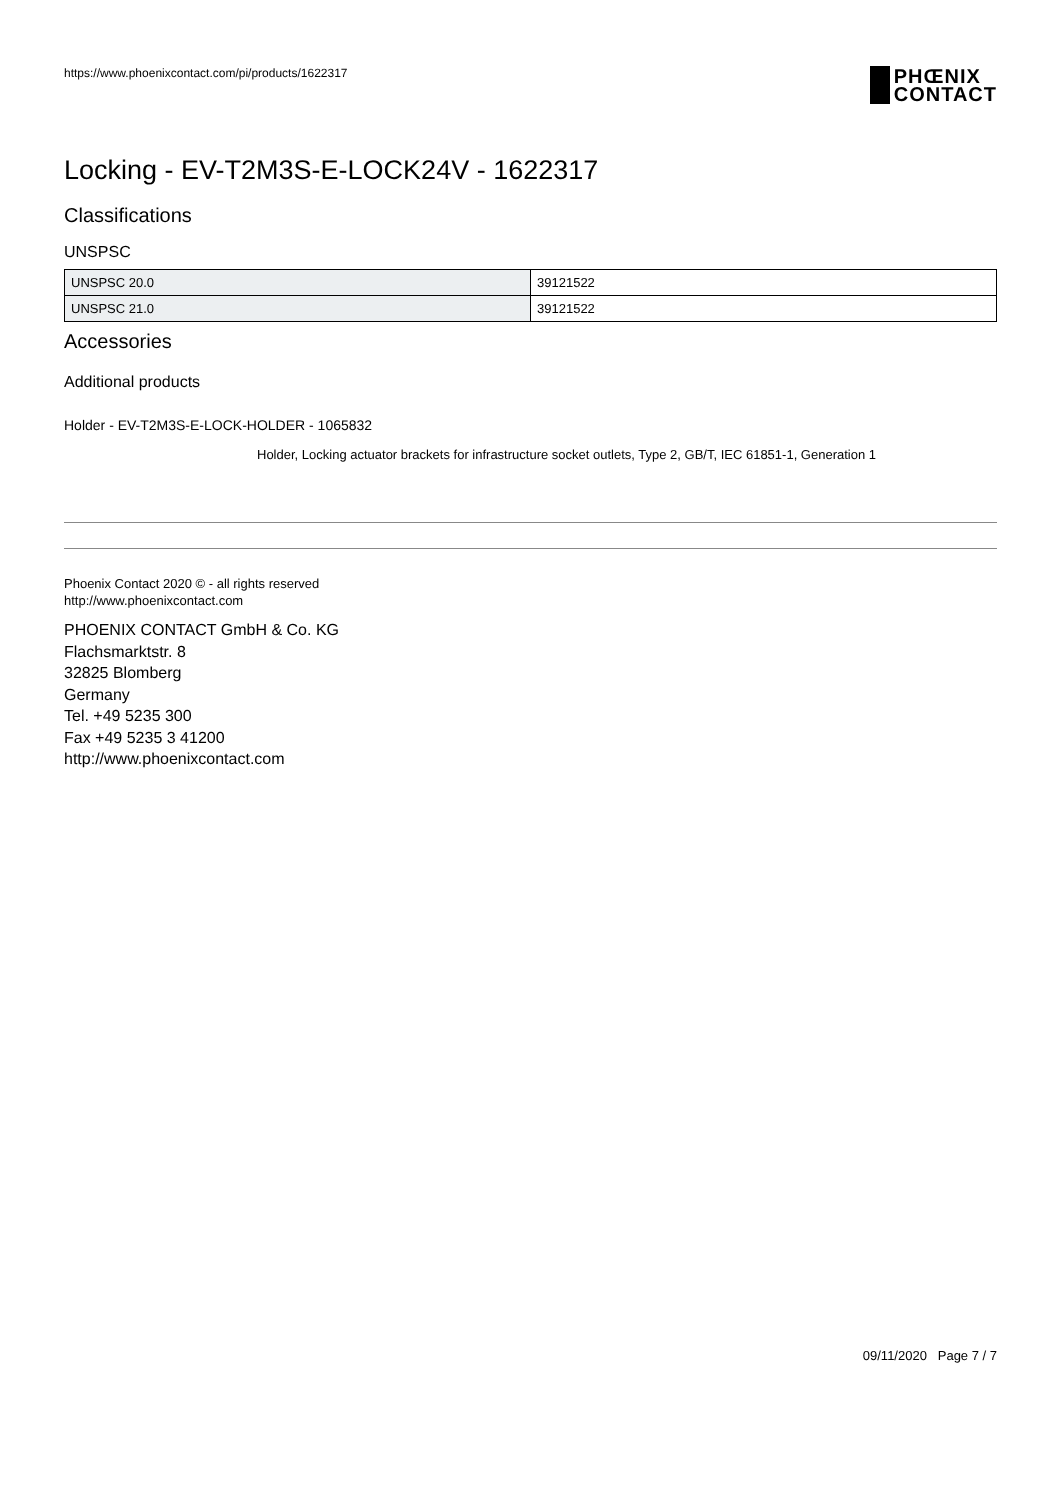https://www.phoenixcontact.com/pi/products/1622317 PHŒNIX
CONTACT
Locking - EV-T2M3S-E-LOCK24V - 1622317
Classifications
UNSPSC
| UNSPSC 20.0 | 39121522 |
| UNSPSC 21.0 | 39121522 |
Accessories
Additional products
Holder - EV-T2M3S-E-LOCK-HOLDER - 1065832
Holder, Locking actuator brackets for infrastructure socket outlets, Type 2, GB/T, IEC 61851-1, Generation 1
Phoenix Contact 2020 © - all rights reserved
http://www.phoenixcontact.com
PHOENIX CONTACT GmbH & Co. KG
Flachsmarktstr. 8
32825 Blomberg
Germany
Tel. +49 5235 300
Fax +49 5235 3 41200
http://www.phoenixcontact.com
09/11/2020 Page 7 / 7